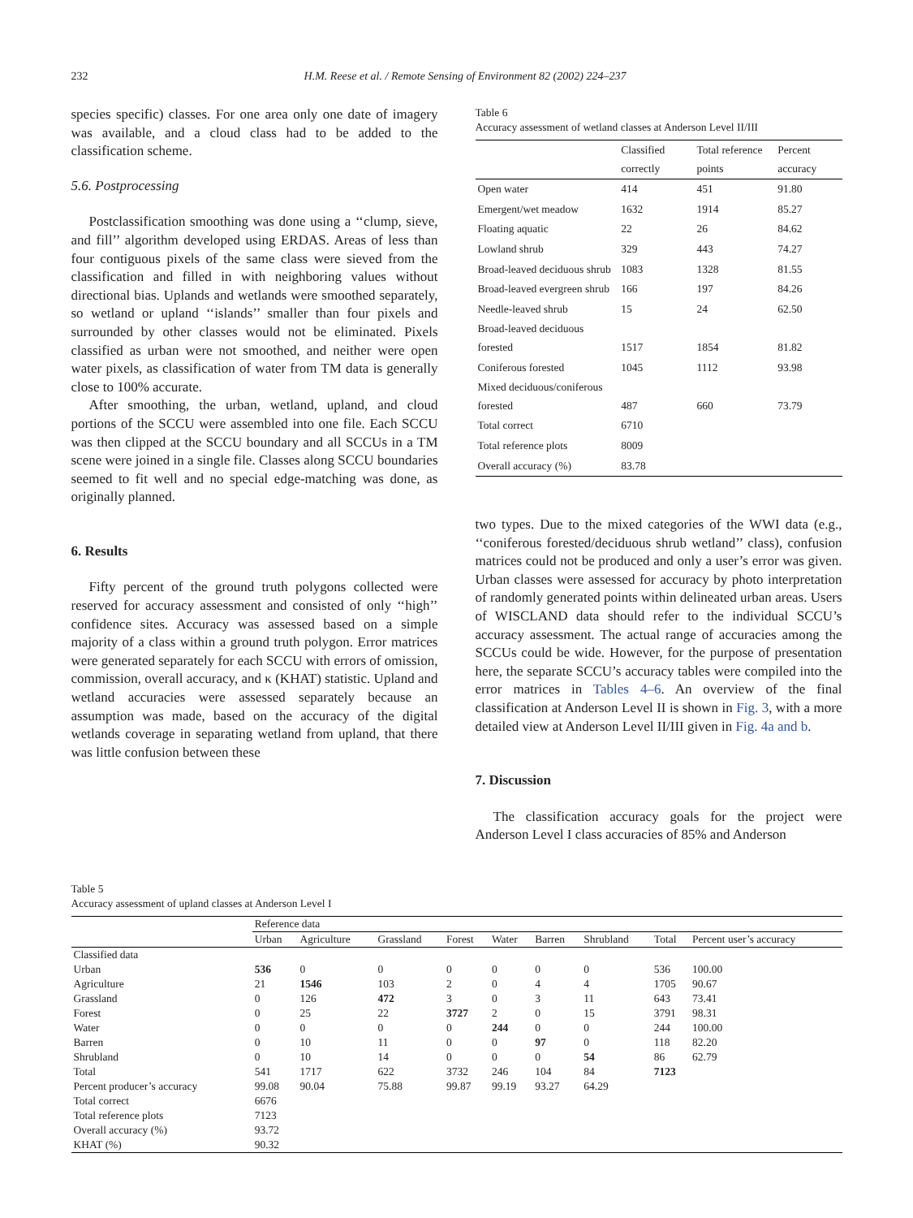232 H.M. Reese et al. / Remote Sensing of Environment 82 (2002) 224–237
species specific) classes. For one area only one date of imagery was available, and a cloud class had to be added to the classification scheme.
5.6. Postprocessing
Postclassification smoothing was done using a ‘‘clump, sieve, and fill’’ algorithm developed using ERDAS. Areas of less than four contiguous pixels of the same class were sieved from the classification and filled in with neighboring values without directional bias. Uplands and wetlands were smoothed separately, so wetland or upland ‘‘islands’’ smaller than four pixels and surrounded by other classes would not be eliminated. Pixels classified as urban were not smoothed, and neither were open water pixels, as classification of water from TM data is generally close to 100% accurate.
After smoothing, the urban, wetland, upland, and cloud portions of the SCCU were assembled into one file. Each SCCU was then clipped at the SCCU boundary and all SCCUs in a TM scene were joined in a single file. Classes along SCCU boundaries seemed to fit well and no special edge-matching was done, as originally planned.
6. Results
Fifty percent of the ground truth polygons collected were reserved for accuracy assessment and consisted of only ‘‘high’’ confidence sites. Accuracy was assessed based on a simple majority of a class within a ground truth polygon. Error matrices were generated separately for each SCCU with errors of omission, commission, overall accuracy, and κ (KHAT) statistic. Upland and wetland accuracies were assessed separately because an assumption was made, based on the accuracy of the digital wetlands coverage in separating wetland from upland, that there was little confusion between these
Table 6
Accuracy assessment of wetland classes at Anderson Level II/III
| | Classified correctly | Total reference points | Percent accuracy |
| --- | --- | --- | --- |
| Open water | 414 | 451 | 91.80 |
| Emergent/wet meadow | 1632 | 1914 | 85.27 |
| Floating aquatic | 22 | 26 | 84.62 |
| Lowland shrub | 329 | 443 | 74.27 |
| Broad-leaved deciduous shrub | 1083 | 1328 | 81.55 |
| Broad-leaved evergreen shrub | 166 | 197 | 84.26 |
| Needle-leaved shrub | 15 | 24 | 62.50 |
| Broad-leaved deciduous forested | 1517 | 1854 | 81.82 |
| Coniferous forested | 1045 | 1112 | 93.98 |
| Mixed deciduous/coniferous forested | 487 | 660 | 73.79 |
| Total correct | 6710 | | |
| Total reference plots | 8009 | | |
| Overall accuracy (%) | 83.78 | | |
two types. Due to the mixed categories of the WWI data (e.g., ‘‘coniferous forested/deciduous shrub wetland’’ class), confusion matrices could not be produced and only a user’s error was given. Urban classes were assessed for accuracy by photo interpretation of randomly generated points within delineated urban areas. Users of WISCLAND data should refer to the individual SCCU’s accuracy assessment. The actual range of accuracies among the SCCUs could be wide. However, for the purpose of presentation here, the separate SCCU’s accuracy tables were compiled into the error matrices in Tables 4–6. An overview of the final classification at Anderson Level II is shown in Fig. 3, with a more detailed view at Anderson Level II/III given in Fig. 4a and b.
7. Discussion
The classification accuracy goals for the project were Anderson Level I class accuracies of 85% and Anderson
Table 5
Accuracy assessment of upland classes at Anderson Level I
| | Reference data | | | | | | | | |
| --- | --- | --- | --- | --- | --- | --- | --- | --- | --- |
| | Urban | Agriculture | Grassland | Forest | Water | Barren | Shrubland | Total | Percent user’s accuracy |
| Classified data | | | | | | | | | |
| Urban | 536 | 0 | 0 | 0 | 0 | 0 | 0 | 536 | 100.00 |
| Agriculture | 21 | 1546 | 103 | 2 | 0 | 4 | 4 | 1705 | 90.67 |
| Grassland | 0 | 126 | 472 | 3 | 0 | 3 | 11 | 643 | 73.41 |
| Forest | 0 | 25 | 22 | 3727 | 2 | 0 | 15 | 3791 | 98.31 |
| Water | 0 | 0 | 0 | 0 | 244 | 0 | 0 | 244 | 100.00 |
| Barren | 0 | 10 | 11 | 0 | 0 | 97 | 0 | 118 | 82.20 |
| Shrubland | 0 | 10 | 14 | 0 | 0 | 0 | 54 | 86 | 62.79 |
| Total | 541 | 1717 | 622 | 3732 | 246 | 104 | 84 | 7123 | |
| Percent producer’s accuracy | 99.08 | 90.04 | 75.88 | 99.87 | 99.19 | 93.27 | 64.29 | | |
| Total correct | 6676 | | | | | | | | |
| Total reference plots | 7123 | | | | | | | | |
| Overall accuracy (%) | 93.72 | | | | | | | | |
| KHAT (%) | 90.32 | | | | | | | | |